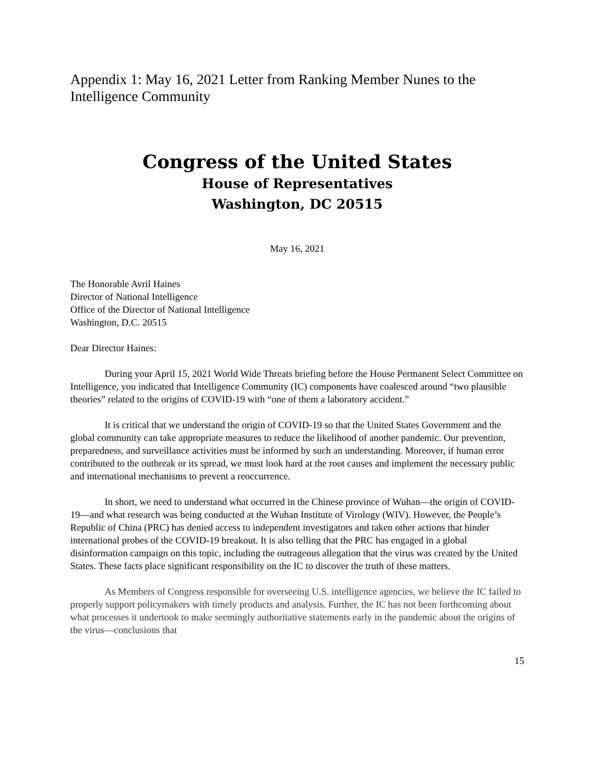Appendix 1: May 16, 2021 Letter from Ranking Member Nunes to the Intelligence Community
Congress of the United States
House of Representatives
Washington, DC 20515
May 16, 2021
The Honorable Avril Haines
Director of National Intelligence
Office of the Director of National Intelligence
Washington, D.C. 20515
Dear Director Haines:
During your April 15, 2021 World Wide Threats briefing before the House Permanent Select Committee on Intelligence, you indicated that Intelligence Community (IC) components have coalesced around “two plausible theories” related to the origins of COVID-19 with “one of them a laboratory accident.”
It is critical that we understand the origin of COVID-19 so that the United States Government and the global community can take appropriate measures to reduce the likelihood of another pandemic. Our prevention, preparedness, and surveillance activities must be informed by such an understanding. Moreover, if human error contributed to the outbreak or its spread, we must look hard at the root causes and implement the necessary public and international mechanisms to prevent a reoccurrence.
In short, we need to understand what occurred in the Chinese province of Wuhan—the origin of COVID-19—and what research was being conducted at the Wuhan Institute of Virology (WIV). However, the People’s Republic of China (PRC) has denied access to independent investigators and taken other actions that hinder international probes of the COVID-19 breakout. It is also telling that the PRC has engaged in a global disinformation campaign on this topic, including the outrageous allegation that the virus was created by the United States. These facts place significant responsibility on the IC to discover the truth of these matters.
As Members of Congress responsible for overseeing U.S. intelligence agencies, we believe the IC failed to properly support policymakers with timely products and analysis. Further, the IC has not been forthcoming about what processes it undertook to make seemingly authoritative statements early in the pandemic about the origins of the virus—conclusions that
15